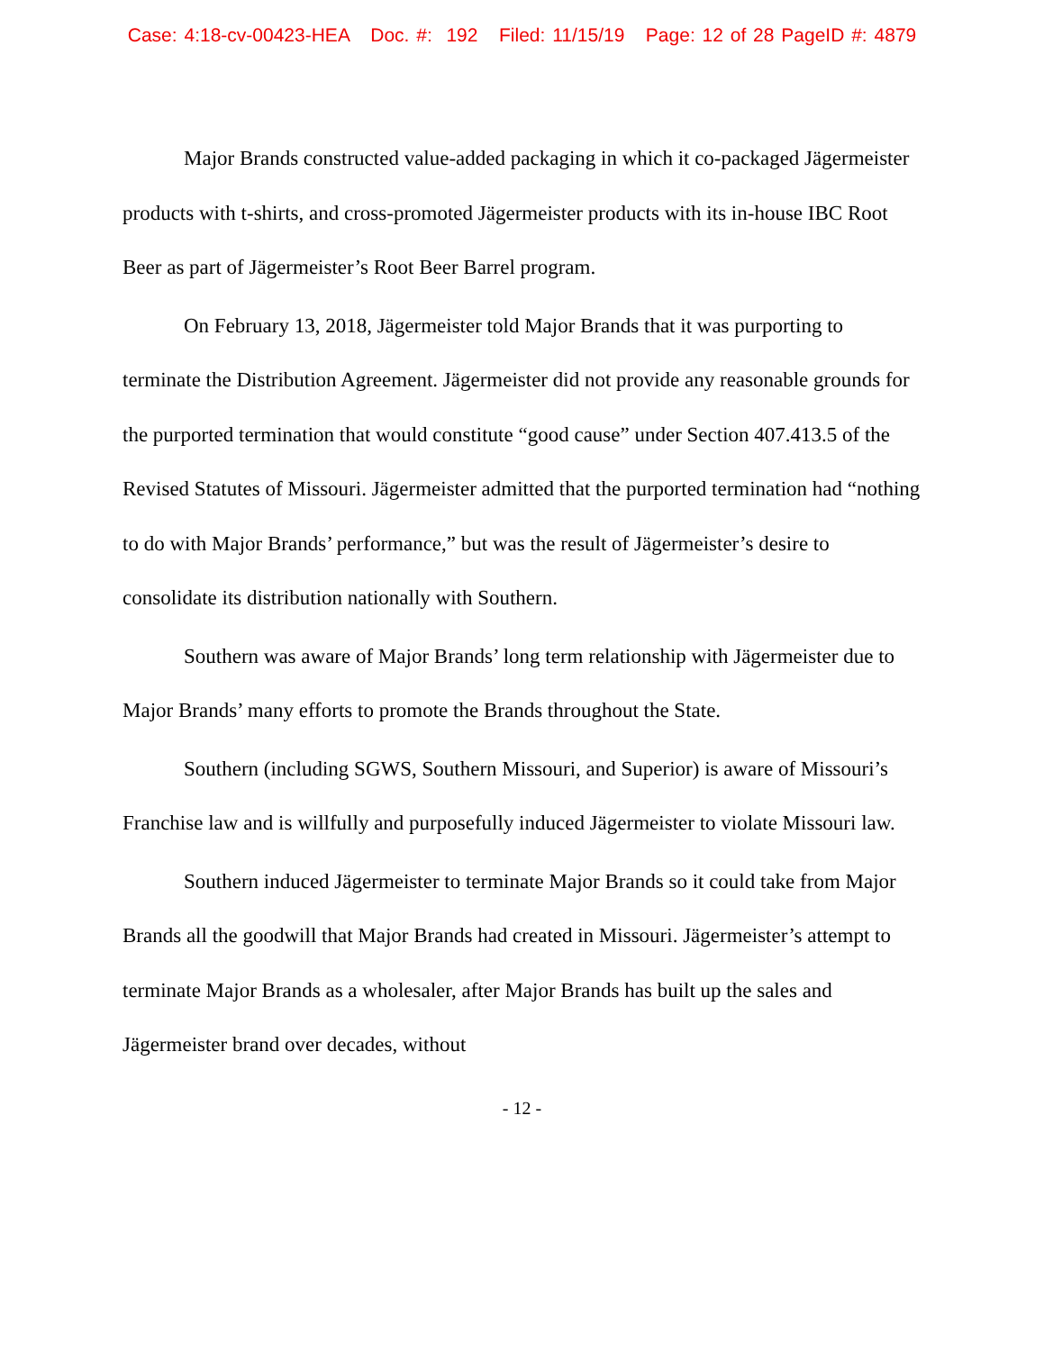Case: 4:18-cv-00423-HEA Doc. #: 192 Filed: 11/15/19 Page: 12 of 28 PageID #: 4879
Major Brands constructed value-added packaging in which it co-packaged Jägermeister products with t-shirts, and cross-promoted Jägermeister products with its in-house IBC Root Beer as part of Jägermeister’s Root Beer Barrel program.
On February 13, 2018, Jägermeister told Major Brands that it was purporting to terminate the Distribution Agreement. Jägermeister did not provide any reasonable grounds for the purported termination that would constitute “good cause” under Section 407.413.5 of the Revised Statutes of Missouri. Jägermeister admitted that the purported termination had “nothing to do with Major Brands’ performance,” but was the result of Jägermeister’s desire to consolidate its distribution nationally with Southern.
Southern was aware of Major Brands’ long term relationship with Jägermeister due to Major Brands’ many efforts to promote the Brands throughout the State.
Southern (including SGWS, Southern Missouri, and Superior) is aware of Missouri’s Franchise law and is willfully and purposefully induced Jägermeister to violate Missouri law.
Southern induced Jägermeister to terminate Major Brands so it could take from Major Brands all the goodwill that Major Brands had created in Missouri. Jägermeister’s attempt to terminate Major Brands as a wholesaler, after Major Brands has built up the sales and Jägermeister brand over decades, without
- 12 -